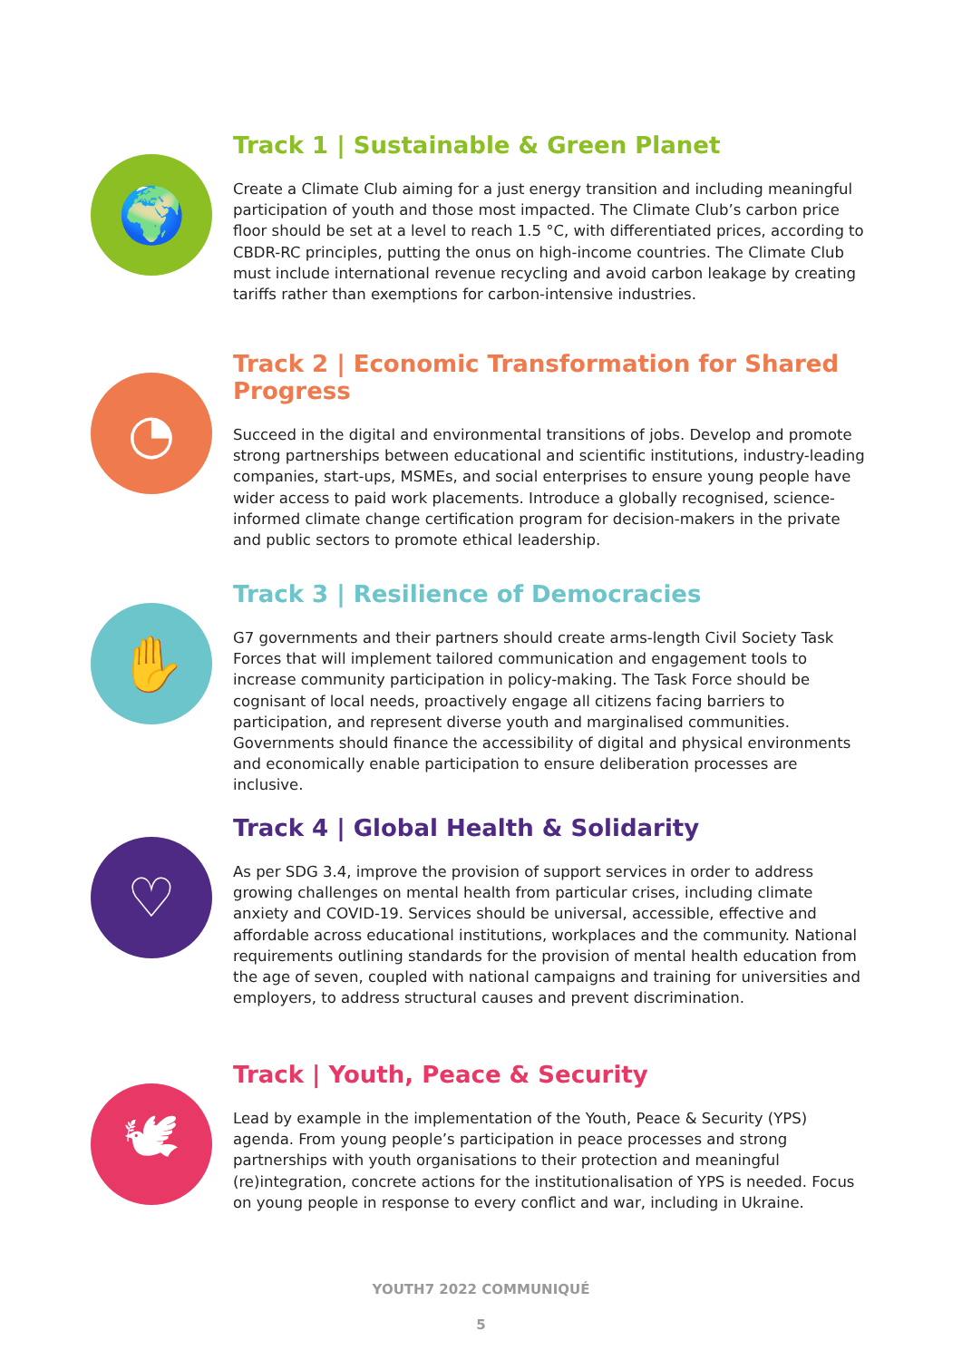🌍
Track 1 | Sustainable & Green Planet
Create a Climate Club aiming for a just energy transition and including meaningful participation of youth and those most impacted. The Climate Club’s carbon price floor should be set at a level to reach 1.5 °C, with differentiated prices, according to CBDR-RC principles, putting the onus on high-income countries. The Climate Club must include international revenue recycling and avoid carbon leakage by creating tariffs rather than exemptions for carbon-intensive industries.
◔
Track 2 | Economic Transformation for Shared Progress
Succeed in the digital and environmental transitions of jobs. Develop and promote strong partnerships between educational and scientific institutions, industry-leading companies, start-ups, MSMEs, and social enterprises to ensure young people have wider access to paid work placements. Introduce a globally recognised, science-informed climate change certification program for decision-makers in the private and public sectors to promote ethical leadership.
✋
Track 3 | Resilience of Democracies
G7 governments and their partners should create arms-length Civil Society Task Forces that will implement tailored communication and engagement tools to increase community participation in policy-making. The Task Force should be cognisant of local needs, proactively engage all citizens facing barriers to participation, and represent diverse youth and marginalised communities. Governments should finance the accessibility of digital and physical environments and economically enable participation to ensure deliberation processes are inclusive.
♡
Track 4 | Global Health & Solidarity
As per SDG 3.4, improve the provision of support services in order to address growing challenges on mental health from particular crises, including climate anxiety and COVID-19. Services should be universal, accessible, effective and affordable across educational institutions, workplaces and the community. National requirements outlining standards for the provision of mental health education from the age of seven, coupled with national campaigns and training for universities and employers, to address structural causes and prevent discrimination.
🕊
Track | Youth, Peace & Security
Lead by example in the implementation of the Youth, Peace & Security (YPS) agenda. From young people’s participation in peace processes and strong partnerships with youth organisations to their protection and meaningful (re)integration, concrete actions for the institutionalisation of YPS is needed. Focus on young people in response to every conflict and war, including in Ukraine.
YOUTH7 2022 COMMUNIQUÉ
5